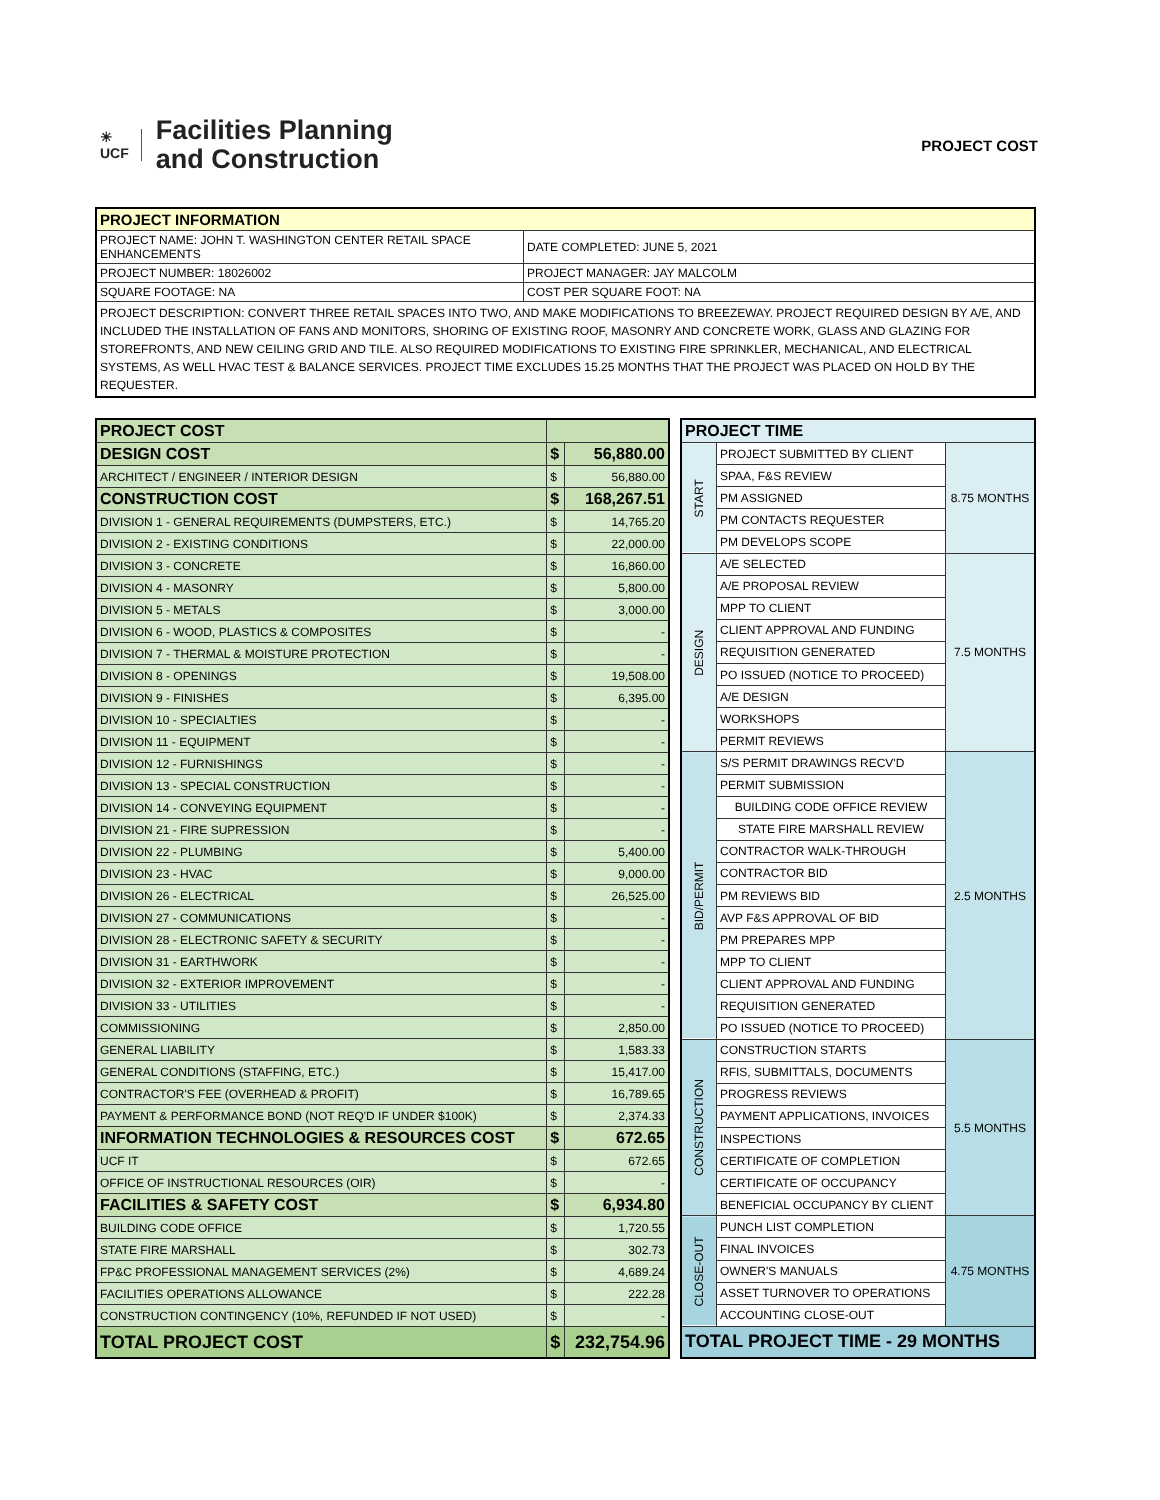☀
UCF
Facilities Planning
and Construction
PROJECT COST
| PROJECT INFORMATION | |
| --- | --- |
| PROJECT NAME: JOHN T. WASHINGTON CENTER RETAIL SPACE ENHANCEMENTS | DATE COMPLETED: JUNE 5, 2021 |
| PROJECT NUMBER: 18026002 | PROJECT MANAGER: JAY MALCOLM |
| SQUARE FOOTAGE: NA | COST PER SQUARE FOOT: NA |
| PROJECT DESCRIPTION: CONVERT THREE RETAIL SPACES INTO TWO, AND MAKE MODIFICATIONS TO BREEZEWAY. PROJECT REQUIRED DESIGN BY A/E, AND INCLUDED THE INSTALLATION OF FANS AND MONITORS, SHORING OF EXISTING ROOF, MASONRY AND CONCRETE WORK, GLASS AND GLAZING FOR STOREFRONTS, AND NEW CEILING GRID AND TILE. ALSO REQUIRED MODIFICATIONS TO EXISTING FIRE SPRINKLER, MECHANICAL, AND ELECTRICAL SYSTEMS, AS WELL HVAC TEST & BALANCE SERVICES. PROJECT TIME EXCLUDES 15.25 MONTHS THAT THE PROJECT WAS PLACED ON HOLD BY THE REQUESTER. | |
| PROJECT COST | | |
| DESIGN COST | $ | 56,880.00 |
| ARCHITECT / ENGINEER / INTERIOR DESIGN | $ | 56,880.00 |
| CONSTRUCTION COST | $ | 168,267.51 |
| DIVISION 1 - GENERAL REQUIREMENTS (DUMPSTERS, ETC.) | $ | 14,765.20 |
| DIVISION 2 - EXISTING CONDITIONS | $ | 22,000.00 |
| DIVISION 3 - CONCRETE | $ | 16,860.00 |
| DIVISION 4 - MASONRY | $ | 5,800.00 |
| DIVISION 5 - METALS | $ | 3,000.00 |
| DIVISION 6 - WOOD, PLASTICS & COMPOSITES | $ | - |
| DIVISION 7 - THERMAL & MOISTURE PROTECTION | $ | - |
| DIVISION 8 - OPENINGS | $ | 19,508.00 |
| DIVISION 9 - FINISHES | $ | 6,395.00 |
| DIVISION 10 - SPECIALTIES | $ | - |
| DIVISION 11 - EQUIPMENT | $ | - |
| DIVISION 12 - FURNISHINGS | $ | - |
| DIVISION 13 - SPECIAL CONSTRUCTION | $ | - |
| DIVISION 14 - CONVEYING EQUIPMENT | $ | - |
| DIVISION 21 - FIRE SUPRESSION | $ | - |
| DIVISION 22 - PLUMBING | $ | 5,400.00 |
| DIVISION 23 - HVAC | $ | 9,000.00 |
| DIVISION 26 - ELECTRICAL | $ | 26,525.00 |
| DIVISION 27 - COMMUNICATIONS | $ | - |
| DIVISION 28 - ELECTRONIC SAFETY & SECURITY | $ | - |
| DIVISION 31 - EARTHWORK | $ | - |
| DIVISION 32 - EXTERIOR IMPROVEMENT | $ | - |
| DIVISION 33 - UTILITIES | $ | - |
| COMMISSIONING | $ | 2,850.00 |
| GENERAL LIABILITY | $ | 1,583.33 |
| GENERAL CONDITIONS (STAFFING, ETC.) | $ | 15,417.00 |
| CONTRACTOR'S FEE (OVERHEAD & PROFIT) | $ | 16,789.65 |
| PAYMENT & PERFORMANCE BOND (NOT REQ'D IF UNDER $100K) | $ | 2,374.33 |
| INFORMATION TECHNOLOGIES & RESOURCES COST | $ | 672.65 |
| UCF IT | $ | 672.65 |
| OFFICE OF INSTRUCTIONAL RESOURCES (OIR) | $ | - |
| FACILITIES & SAFETY COST | $ | 6,934.80 |
| BUILDING CODE OFFICE | $ | 1,720.55 |
| STATE FIRE MARSHALL | $ | 302.73 |
| FP&C PROFESSIONAL MANAGEMENT SERVICES (2%) | $ | 4,689.24 |
| FACILITIES OPERATIONS ALLOWANCE | $ | 222.28 |
| CONSTRUCTION CONTINGENCY (10%, REFUNDED IF NOT USED) | $ | - |
| TOTAL PROJECT COST | $ | 232,754.96 |
| PROJECT TIME | | |
| START | PROJECT SUBMITTED BY CLIENT | 8.75 MONTHS |
| | SPAA, F&S REVIEW | |
| | PM ASSIGNED | |
| | PM CONTACTS REQUESTER | |
| | PM DEVELOPS SCOPE | |
| DESIGN | A/E SELECTED | 7.5 MONTHS |
| | A/E PROPOSAL REVIEW | |
| | MPP TO CLIENT | |
| | CLIENT APPROVAL AND FUNDING | |
| | REQUISITION GENERATED | |
| | PO ISSUED (NOTICE TO PROCEED) | |
| | A/E DESIGN | |
| | WORKSHOPS | |
| | PERMIT REVIEWS | |
| BID/PERMIT | S/S PERMIT DRAWINGS RECV'D | 2.5 MONTHS |
| | PERMIT SUBMISSION | |
| | BUILDING CODE OFFICE REVIEW | |
| | STATE FIRE MARSHALL REVIEW | |
| | CONTRACTOR WALK-THROUGH | |
| | CONTRACTOR BID | |
| | PM REVIEWS BID | |
| | AVP F&S APPROVAL OF BID | |
| | PM PREPARES MPP | |
| | MPP TO CLIENT | |
| | CLIENT APPROVAL AND FUNDING | |
| | REQUISITION GENERATED | |
| | PO ISSUED (NOTICE TO PROCEED) | |
| CONSTRUCTION | CONSTRUCTION STARTS | 5.5 MONTHS |
| | RFIS, SUBMITTALS, DOCUMENTS | |
| | PROGRESS REVIEWS | |
| | PAYMENT APPLICATIONS, INVOICES | |
| | INSPECTIONS | |
| | CERTIFICATE OF COMPLETION | |
| | CERTIFICATE OF OCCUPANCY | |
| | BENEFICIAL OCCUPANCY BY CLIENT | |
| CLOSE-OUT | PUNCH LIST COMPLETION | 4.75 MONTHS |
| | FINAL INVOICES | |
| | OWNER'S MANUALS | |
| | ASSET TURNOVER TO OPERATIONS | |
| | ACCOUNTING CLOSE-OUT | |
| TOTAL PROJECT TIME - 29 MONTHS | | |